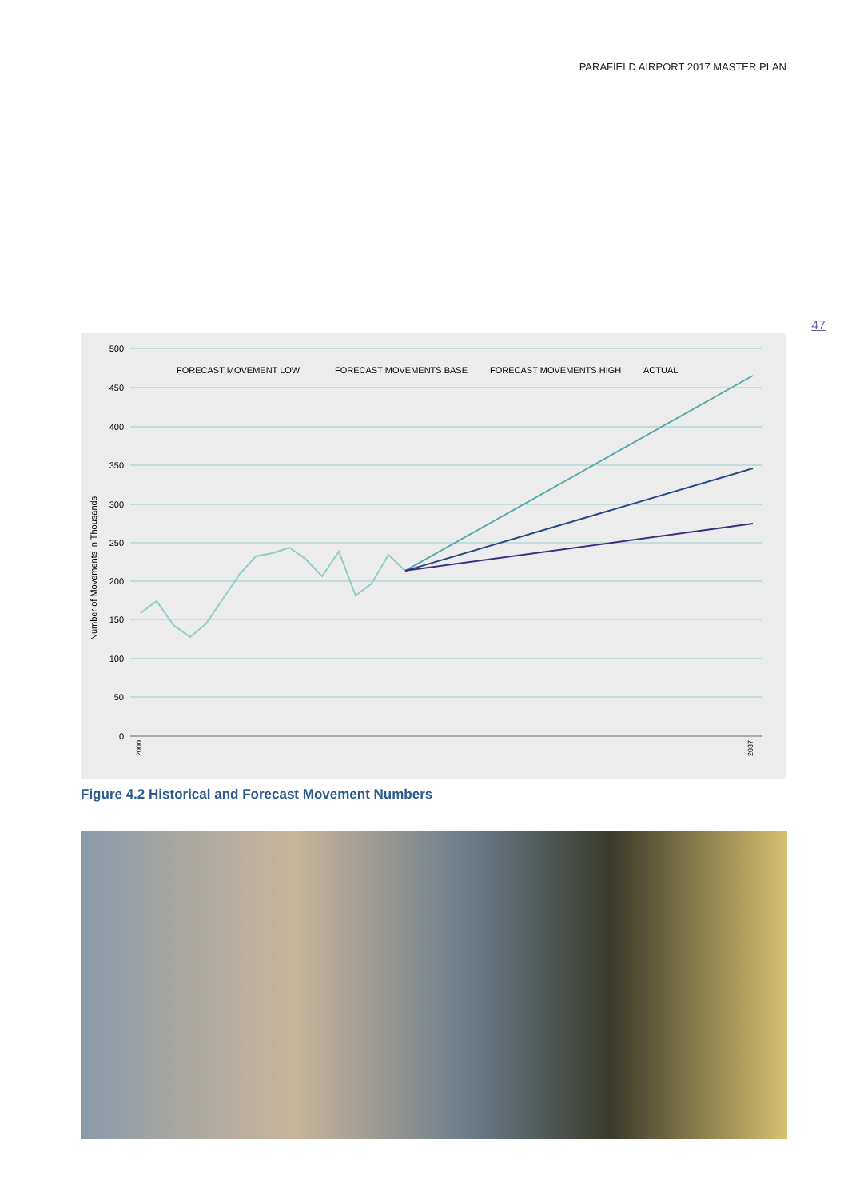PARAFIELD AIRPORT 2017 MASTER PLAN
47
500
450
400
350
300
250
200
150
100
50
0
Number of Movements in Thousands
FORECAST MOVEMENT LOW
FORECAST MOVEMENTS BASE
FORECAST MOVEMENTS HIGH
ACTUAL
2000
2037
Figure 4.2 Historical and Forecast Movement Numbers